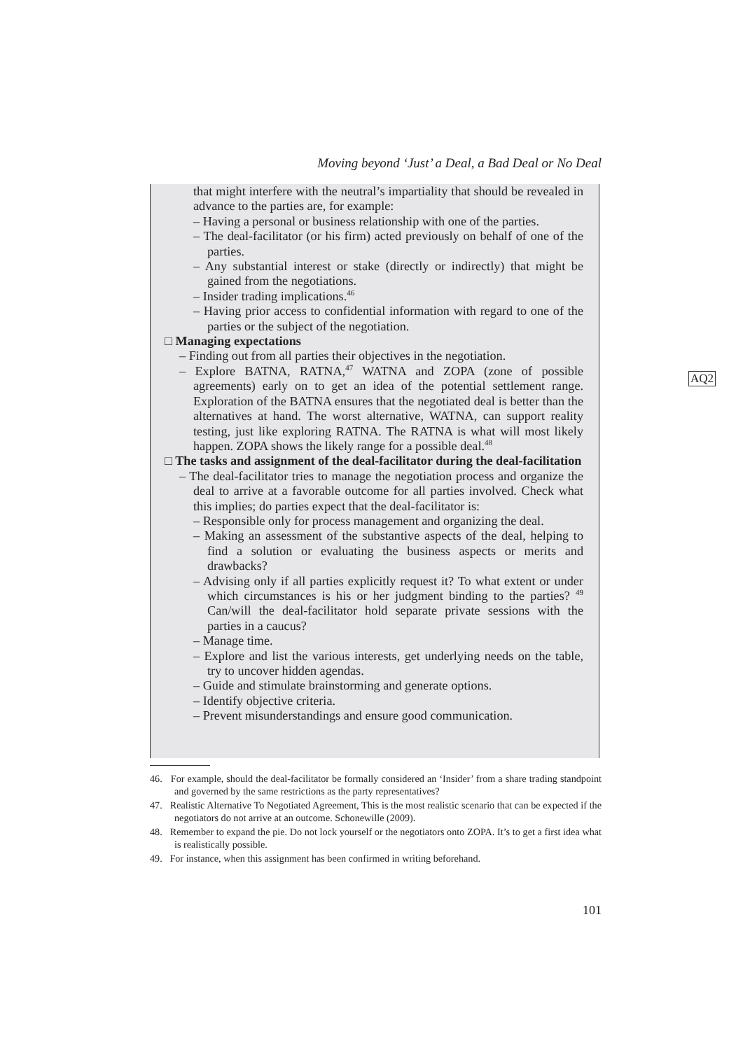Moving beyond ‘Just’ a Deal, a Bad Deal or No Deal
that might interfere with the neutral’s impartiality that should be revealed in advance to the parties are, for example:
– Having a personal or business relationship with one of the parties.
– The deal-facilitator (or his firm) acted previously on behalf of one of the parties.
– Any substantial interest or stake (directly or indirectly) that might be gained from the negotiations.
– Insider trading implications.<sup>46</sup>
– Having prior access to confidential information with regard to one of the parties or the subject of the negotiation.
□ Managing expectations
– Finding out from all parties their objectives in the negotiation.
– Explore BATNA, RATNA,<sup>47</sup> WATNA and ZOPA (zone of possible agreements) early on to get an idea of the potential settlement range. Exploration of the BATNA ensures that the negotiated deal is better than the alternatives at hand. The worst alternative, WATNA, can support reality testing, just like exploring RATNA. The RATNA is what will most likely happen. ZOPA shows the likely range for a possible deal.<sup>48</sup>
□ The tasks and assignment of the deal-facilitator during the deal-facilitation
– The deal-facilitator tries to manage the negotiation process and organize the deal to arrive at a favorable outcome for all parties involved. Check what this implies; do parties expect that the deal-facilitator is:
– Responsible only for process management and organizing the deal.
– Making an assessment of the substantive aspects of the deal, helping to find a solution or evaluating the business aspects or merits and drawbacks?
– Advising only if all parties explicitly request it? To what extent or under which circumstances is his or her judgment binding to the parties? <sup>49</sup> Can/will the deal-facilitator hold separate private sessions with the parties in a caucus?
– Manage time.
– Explore and list the various interests, get underlying needs on the table, try to uncover hidden agendas.
– Guide and stimulate brainstorming and generate options.
– Identify objective criteria.
– Prevent misunderstandings and ensure good communication.
AQ2
46. For example, should the deal-facilitator be formally considered an ‘Insider’ from a share trading standpoint and governed by the same restrictions as the party representatives?
47. Realistic Alternative To Negotiated Agreement, This is the most realistic scenario that can be expected if the negotiators do not arrive at an outcome. Schonewille (2009).
48. Remember to expand the pie. Do not lock yourself or the negotiators onto ZOPA. It’s to get a first idea what is realistically possible.
49. For instance, when this assignment has been confirmed in writing beforehand.
101